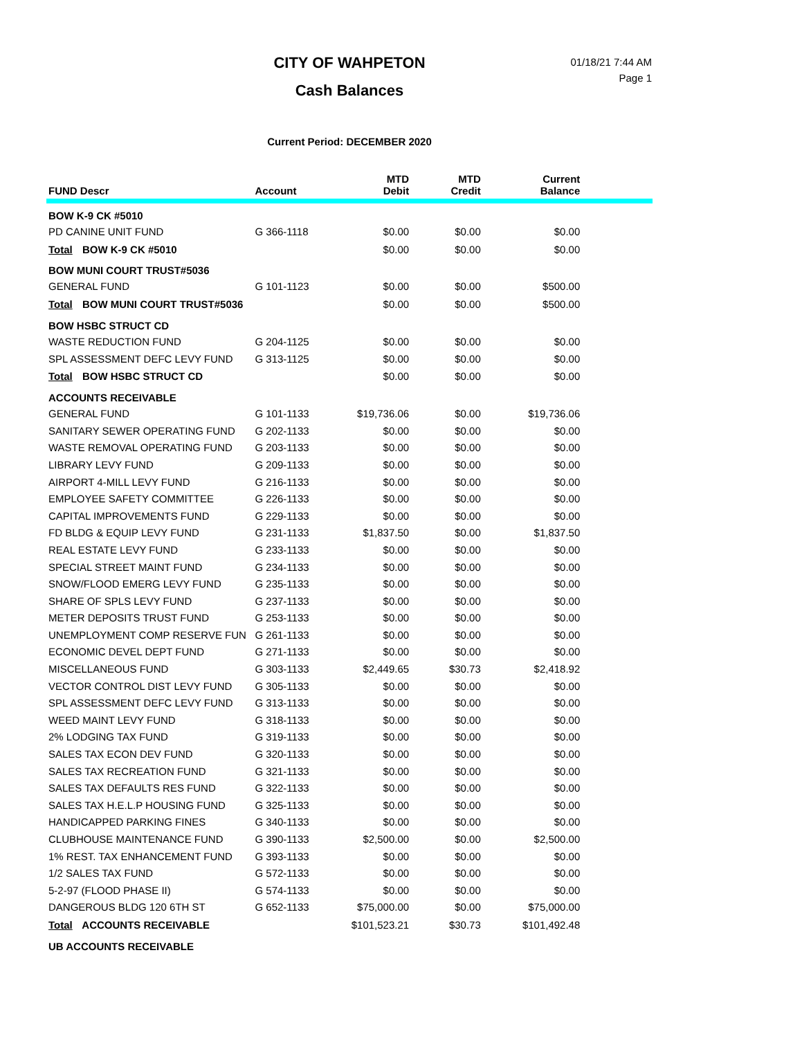CITY OF WAHPETON
Cash Balances
01/18/21 7:44 AM
Page 1
Current Period: DECEMBER 2020
| FUND Descr | Account | MTD Debit | MTD Credit | Current Balance | |
| --- | --- | --- | --- | --- | --- |
| BOW K-9 CK #5010 | | | | | |
| PD CANINE UNIT FUND | G 366-1118 | $0.00 | $0.00 | $0.00 | |
| Total BOW K-9 CK #5010 | | $0.00 | $0.00 | $0.00 | |
| BOW MUNI COURT TRUST#5036 | | | | | |
| GENERAL FUND | G 101-1123 | $0.00 | $0.00 | $500.00 | |
| Total BOW MUNI COURT TRUST#5036 | | $0.00 | $0.00 | $500.00 | |
| BOW HSBC STRUCT CD | | | | | |
| WASTE REDUCTION FUND | G 204-1125 | $0.00 | $0.00 | $0.00 | |
| SPL ASSESSMENT DEFC LEVY FUND | G 313-1125 | $0.00 | $0.00 | $0.00 | |
| Total BOW HSBC STRUCT CD | | $0.00 | $0.00 | $0.00 | |
| ACCOUNTS RECEIVABLE | | | | | |
| GENERAL FUND | G 101-1133 | $19,736.06 | $0.00 | $19,736.06 | |
| SANITARY SEWER OPERATING FUND | G 202-1133 | $0.00 | $0.00 | $0.00 | |
| WASTE REMOVAL OPERATING FUND | G 203-1133 | $0.00 | $0.00 | $0.00 | |
| LIBRARY LEVY FUND | G 209-1133 | $0.00 | $0.00 | $0.00 | |
| AIRPORT 4-MILL LEVY FUND | G 216-1133 | $0.00 | $0.00 | $0.00 | |
| EMPLOYEE SAFETY COMMITTEE | G 226-1133 | $0.00 | $0.00 | $0.00 | |
| CAPITAL IMPROVEMENTS FUND | G 229-1133 | $0.00 | $0.00 | $0.00 | |
| FD BLDG & EQUIP LEVY FUND | G 231-1133 | $1,837.50 | $0.00 | $1,837.50 | |
| REAL ESTATE LEVY FUND | G 233-1133 | $0.00 | $0.00 | $0.00 | |
| SPECIAL STREET MAINT FUND | G 234-1133 | $0.00 | $0.00 | $0.00 | |
| SNOW/FLOOD EMERG LEVY FUND | G 235-1133 | $0.00 | $0.00 | $0.00 | |
| SHARE OF SPLS LEVY FUND | G 237-1133 | $0.00 | $0.00 | $0.00 | |
| METER DEPOSITS TRUST FUND | G 253-1133 | $0.00 | $0.00 | $0.00 | |
| UNEMPLOYMENT COMP RESERVE FUN | G 261-1133 | $0.00 | $0.00 | $0.00 | |
| ECONOMIC DEVEL DEPT FUND | G 271-1133 | $0.00 | $0.00 | $0.00 | |
| MISCELLANEOUS FUND | G 303-1133 | $2,449.65 | $30.73 | $2,418.92 | |
| VECTOR CONTROL DIST LEVY FUND | G 305-1133 | $0.00 | $0.00 | $0.00 | |
| SPL ASSESSMENT DEFC LEVY FUND | G 313-1133 | $0.00 | $0.00 | $0.00 | |
| WEED MAINT LEVY FUND | G 318-1133 | $0.00 | $0.00 | $0.00 | |
| 2% LODGING TAX FUND | G 319-1133 | $0.00 | $0.00 | $0.00 | |
| SALES TAX ECON DEV FUND | G 320-1133 | $0.00 | $0.00 | $0.00 | |
| SALES TAX RECREATION FUND | G 321-1133 | $0.00 | $0.00 | $0.00 | |
| SALES TAX DEFAULTS RES FUND | G 322-1133 | $0.00 | $0.00 | $0.00 | |
| SALES TAX H.E.L.P HOUSING FUND | G 325-1133 | $0.00 | $0.00 | $0.00 | |
| HANDICAPPED PARKING FINES | G 340-1133 | $0.00 | $0.00 | $0.00 | |
| CLUBHOUSE MAINTENANCE FUND | G 390-1133 | $2,500.00 | $0.00 | $2,500.00 | |
| 1% REST. TAX ENHANCEMENT FUND | G 393-1133 | $0.00 | $0.00 | $0.00 | |
| 1/2 SALES TAX FUND | G 572-1133 | $0.00 | $0.00 | $0.00 | |
| 5-2-97 (FLOOD PHASE II) | G 574-1133 | $0.00 | $0.00 | $0.00 | |
| DANGEROUS BLDG 120 6TH ST | G 652-1133 | $75,000.00 | $0.00 | $75,000.00 | |
| Total ACCOUNTS RECEIVABLE | | $101,523.21 | $30.73 | $101,492.48 | |
| UB ACCOUNTS RECEIVABLE | | | | | |